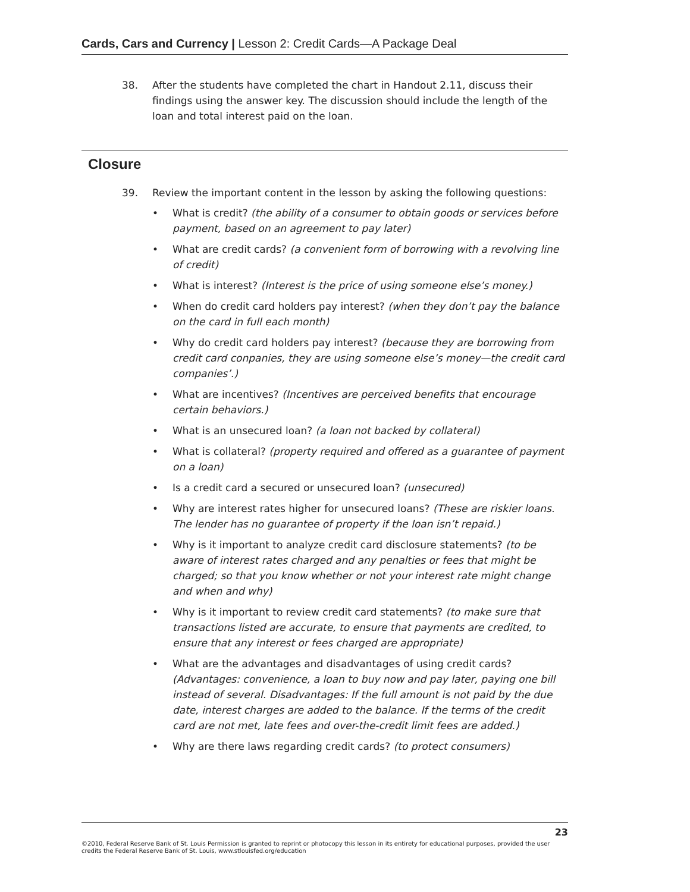Cards, Cars and Currency | Lesson 2: Credit Cards—A Package Deal
38. After the students have completed the chart in Handout 2.11, discuss their findings using the answer key. The discussion should include the length of the loan and total interest paid on the loan.
Closure
39. Review the important content in the lesson by asking the following questions:
• What is credit? (the ability of a consumer to obtain goods or services before payment, based on an agreement to pay later)
• What are credit cards? (a convenient form of borrowing with a revolving line of credit)
• What is interest? (Interest is the price of using someone else’s money.)
• When do credit card holders pay interest? (when they don’t pay the balance on the card in full each month)
• Why do credit card holders pay interest? (because they are borrowing from credit card conpanies, they are using someone else’s money—the credit card companies’.)
• What are incentives? (Incentives are perceived benefits that encourage certain behaviors.)
• What is an unsecured loan? (a loan not backed by collateral)
• What is collateral? (property required and offered as a guarantee of payment on a loan)
• Is a credit card a secured or unsecured loan? (unsecured)
• Why are interest rates higher for unsecured loans? (These are riskier loans. The lender has no guarantee of property if the loan isn’t repaid.)
• Why is it important to analyze credit card disclosure statements? (to be aware of interest rates charged and any penalties or fees that might be charged; so that you know whether or not your interest rate might change and when and why)
• Why is it important to review credit card statements? (to make sure that transactions listed are accurate, to ensure that payments are credited, to ensure that any interest or fees charged are appropriate)
• What are the advantages and disadvantages of using credit cards? (Advantages: convenience, a loan to buy now and pay later, paying one bill instead of several. Disadvantages: If the full amount is not paid by the due date, interest charges are added to the balance. If the terms of the credit card are not met, late fees and over-the-credit limit fees are added.)
• Why are there laws regarding credit cards? (to protect consumers)
23
©2010, Federal Reserve Bank of St. Louis Permission is granted to reprint or photocopy this lesson in its entirety for educational purposes, provided the user credits the Federal Reserve Bank of St. Louis, www.stlouisfed.org/education